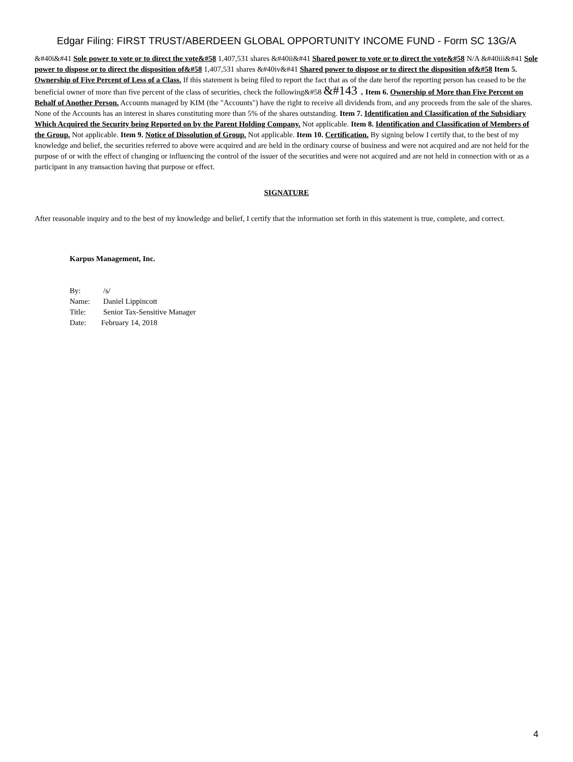Edgar Filing: FIRST TRUST/ABERDEEN GLOBAL OPPORTUNITY INCOME FUND - Form SC 13G/A
&#40i&#41 Sole power to vote or to direct the vote&#58 1,407,531 shares &#40ii&#41 Shared power to vote or to direct the vote&#58 N/A &#40iii&#41 Sole power to dispose or to direct the disposition of&#58 1,407,531 shares &#40iv&#41 Shared power to dispose or to direct the disposition of&#58 Item 5. Ownership of Five Percent of Less of a Class. If this statement is being filed to report the fact that as of the date herof the reporting person has ceased to be the beneficial owner of more than five percent of the class of securities, check the following&#58 &#143 . Item 6. Ownership of More than Five Percent on Behalf of Another Person. Accounts managed by KIM (the "Accounts") have the right to receive all dividends from, and any proceeds from the sale of the shares. None of the Accounts has an interest in shares constituting more than 5% of the shares outstanding. Item 7. Identification and Classification of the Subsidiary Which Acquired the Security being Reported on by the Parent Holding Company. Not applicable. Item 8. Identification and Classification of Members of the Group. Not applicable. Item 9. Notice of Dissolution of Group. Not applicable. Item 10. Certification. By signing below I certify that, to the best of my knowledge and belief, the securities referred to above were acquired and are held in the ordinary course of business and were not acquired and are not held for the purpose of or with the effect of changing or influencing the control of the issuer of the securities and were not acquired and are not held in connection with or as a participant in any transaction having that purpose or effect.
SIGNATURE
After reasonable inquiry and to the best of my knowledge and belief, I certify that the information set forth in this statement is true, complete, and correct.
Karpus Management, Inc.
By: /s/
Name: Daniel Lippincott
Title: Senior Tax-Sensitive Manager
Date: February 14, 2018
4